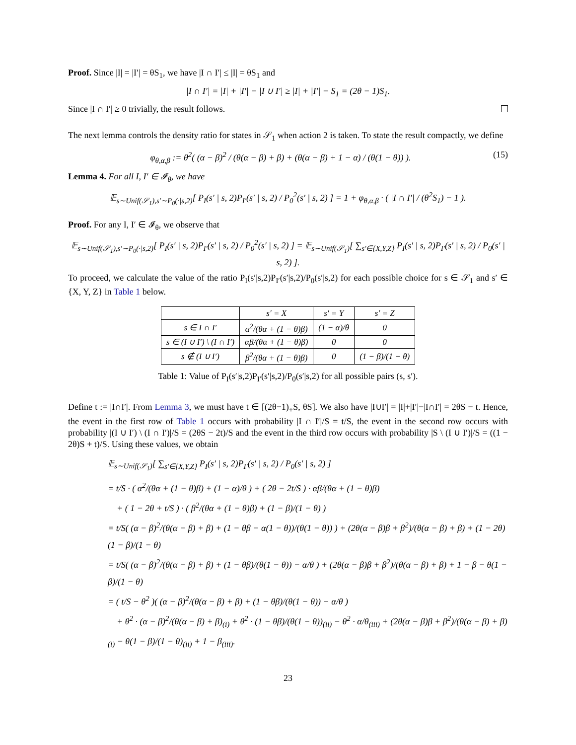Proof. Since |I| = |I′| = θS<sub>1</sub>, we have |I ∩ I′| ≤ |I| = θS<sub>1</sub> and
|I ∩ I′| = |I| + |I′| − |I ∪ I′| ≥ |I| + |I′| − S<sub>1</sub> = (2θ − 1)S<sub>1</sub>.
Since |I ∩ I′| ≥ 0 trivially, the result follows.
The next lemma controls the density ratio for states in 𝒮<sub>1</sub> when action 2 is taken. To state the result compactly, we define
φ<sub>θ,α,β</sub> := θ<sup>2</sup>( (α − β)<sup>2</sup> / (θ(α − β) + β) + (θ(α − β) + 1 − α) / (θ(1 − θ)) ). (15)
Lemma 4. For all I, I′ ∈ 𝓘<sub>θ</sub>, we have
𝔼<sub>s∼Unif(𝒮<sub>1</sub>),s′∼P<sub>0</sub>(·|s,2)</sub>[ P<sub>I</sub>(s′ | s, 2)P<sub>I′</sub>(s′ | s, 2) / P<sub>0</sub><sup>2</sup>(s′ | s, 2) ] = 1 + φ<sub>θ,α,β</sub> · ( |I ∩ I′| / (θ<sup>2</sup>S<sub>1</sub>) − 1 ).
Proof. For any I, I′ ∈ 𝓘<sub>θ</sub>, we observe that
𝔼<sub>s∼Unif(𝒮<sub>1</sub>),s′∼P<sub>0</sub>(·|s,2)</sub>[ P<sub>I</sub>(s′ | s, 2)P<sub>I′</sub>(s′ | s, 2) / P<sub>0</sub><sup>2</sup>(s′ | s, 2) ] = 𝔼<sub>s∼Unif(𝒮<sub>1</sub>)</sub>[ ∑<sub>s′∈{X,Y,Z}</sub> P<sub>I</sub>(s′ | s, 2)P<sub>I′</sub>(s′ | s, 2) / P<sub>0</sub>(s′ | s, 2) ].
To proceed, we calculate the value of the ratio P<sub>I</sub>(s′|s,2)P<sub>I′</sub>(s′|s,2)/P<sub>0</sub>(s′|s,2) for each possible choice for s ∈ 𝒮<sub>1</sub> and s′ ∈ {X, Y, Z} in Table 1 below.
| | s′ = X | s′ = Y | s′ = Z |
| --- | --- | --- | --- |
| s ∈ I ∩ I′ | α<sup>2</sup>/(θα + (1 − θ)β) | (1 − α)/θ | 0 |
| s ∈ (I ∪ I′) \ (I ∩ I′) | αβ/(θα + (1 − θ)β) | 0 | 0 |
| s ∉ (I ∪ I′) | β<sup>2</sup>/(θα + (1 − θ)β) | 0 | (1 − β)/(1 − θ) |
Table 1: Value of P<sub>I</sub>(s′|s,2)P<sub>I′</sub>(s′|s,2)/P<sub>0</sub>(s′|s,2) for all possible pairs (s, s′).
Define t := |I∩I′|. From Lemma 3, we must have t ∈ [(2θ−1)<sub>+</sub>S, θS]. We also have |I∪I′| = |I|+|I′|−|I∩I′| = 2θS − t. Hence, the event in the first row of Table 1 occurs with probability |I ∩ I′|/S = t/S, the event in the second row occurs with probability |(I ∪ I′) \ (I ∩ I′)|/S = (2θS − 2t)/S and the event in the third row occurs with probability |S \ (I ∪ I′)|/S = ((1 − 2θ)S + t)/S. Using these values, we obtain
𝔼<sub>s∼Unif(𝒮<sub>1</sub>)</sub>[ ∑<sub>s′∈{X,Y,Z}</sub> P<sub>I</sub>(s′ | s, 2)P<sub>I′</sub>(s′ | s, 2) / P<sub>0</sub>(s′ | s, 2) ]
= t/S · ( α<sup>2</sup>/(θα + (1 − θ)β) + (1 − α)/θ ) + ( 2θ − 2t/S ) · αβ/(θα + (1 − θ)β)
+ ( 1 − 2θ + t/S ) · ( β<sup>2</sup>/(θα + (1 − θ)β) + (1 − β)/(1 − θ) )
= t/S( (α − β)<sup>2</sup>/(θ(α − β) + β) + (1 − θβ − α(1 − θ))/(θ(1 − θ)) ) + (2θ(α − β)β + β<sup>2</sup>)/(θ(α − β) + β) + (1 − 2θ)(1 − β)/(1 − θ)
= t/S( (α − β)<sup>2</sup>/(θ(α − β) + β) + (1 − θβ)/(θ(1 − θ)) − α/θ ) + (2θ(α − β)β + β<sup>2</sup>)/(θ(α − β) + β) + 1 − β − θ(1 − β)/(1 − θ)
= ( t/S − θ<sup>2</sup> )( (α − β)<sup>2</sup>/(θ(α − β) + β) + (1 − θβ)/(θ(1 − θ)) − α/θ )
+ θ<sup>2</sup> · (α − β)<sup>2</sup>/(θ(α − β) + β)<sub>(i)</sub> + θ<sup>2</sup> · (1 − θβ)/(θ(1 − θ))<sub>(ii)</sub> − θ<sup>2</sup> · α/θ<sub>(iii)</sub> + (2θ(α − β)β + β<sup>2</sup>)/(θ(α − β) + β)<sub>(i)</sub> − θ(1 − β)/(1 − θ)<sub>(ii)</sub> + 1 − β<sub>(iii)</sub>.
23